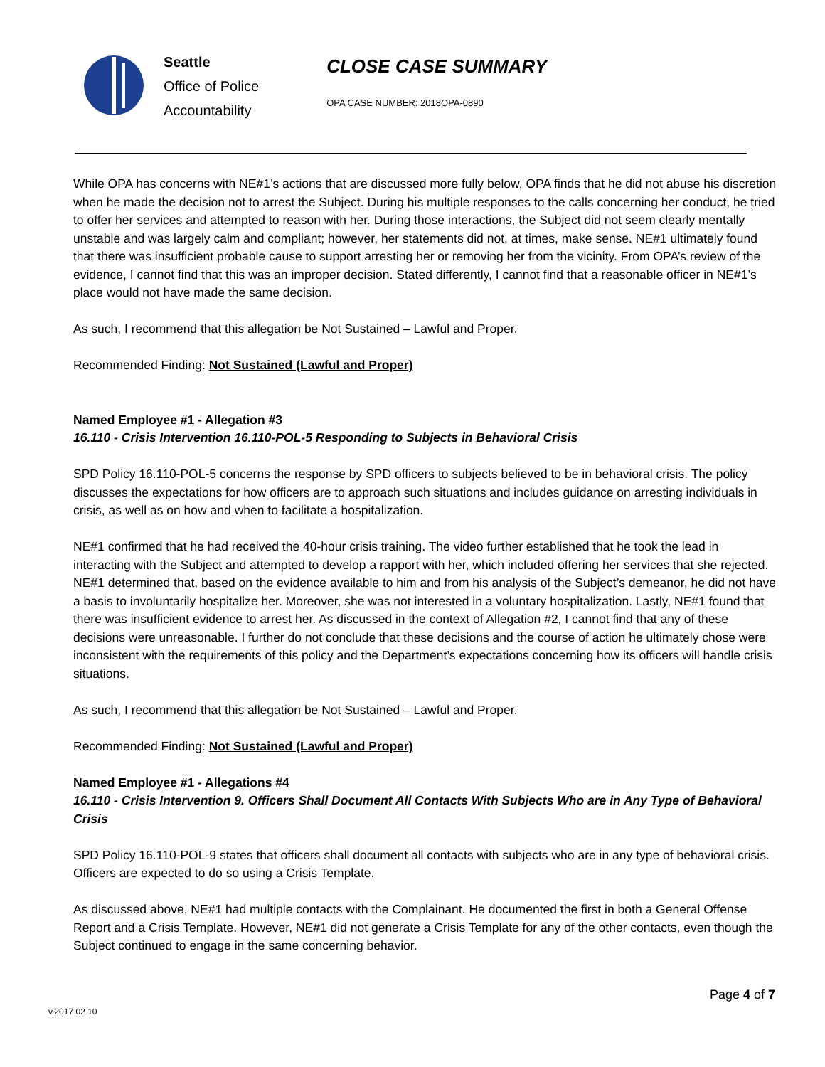Seattle
Office of Police
Accountability
CLOSE CASE SUMMARY
OPA CASE NUMBER: 2018OPA-0890
While OPA has concerns with NE#1’s actions that are discussed more fully below, OPA finds that he did not abuse his discretion when he made the decision not to arrest the Subject. During his multiple responses to the calls concerning her conduct, he tried to offer her services and attempted to reason with her. During those interactions, the Subject did not seem clearly mentally unstable and was largely calm and compliant; however, her statements did not, at times, make sense. NE#1 ultimately found that there was insufficient probable cause to support arresting her or removing her from the vicinity. From OPA’s review of the evidence, I cannot find that this was an improper decision. Stated differently, I cannot find that a reasonable officer in NE#1’s place would not have made the same decision.
As such, I recommend that this allegation be Not Sustained – Lawful and Proper.
Recommended Finding: Not Sustained (Lawful and Proper)
Named Employee #1 - Allegation #3
16.110 - Crisis Intervention 16.110-POL-5 Responding to Subjects in Behavioral Crisis
SPD Policy 16.110-POL-5 concerns the response by SPD officers to subjects believed to be in behavioral crisis. The policy discusses the expectations for how officers are to approach such situations and includes guidance on arresting individuals in crisis, as well as on how and when to facilitate a hospitalization.
NE#1 confirmed that he had received the 40-hour crisis training. The video further established that he took the lead in interacting with the Subject and attempted to develop a rapport with her, which included offering her services that she rejected. NE#1 determined that, based on the evidence available to him and from his analysis of the Subject’s demeanor, he did not have a basis to involuntarily hospitalize her. Moreover, she was not interested in a voluntary hospitalization. Lastly, NE#1 found that there was insufficient evidence to arrest her. As discussed in the context of Allegation #2, I cannot find that any of these decisions were unreasonable. I further do not conclude that these decisions and the course of action he ultimately chose were inconsistent with the requirements of this policy and the Department’s expectations concerning how its officers will handle crisis situations.
As such, I recommend that this allegation be Not Sustained – Lawful and Proper.
Recommended Finding: Not Sustained (Lawful and Proper)
Named Employee #1 - Allegations #4
16.110 - Crisis Intervention 9. Officers Shall Document All Contacts With Subjects Who are in Any Type of Behavioral Crisis
SPD Policy 16.110-POL-9 states that officers shall document all contacts with subjects who are in any type of behavioral crisis. Officers are expected to do so using a Crisis Template.
As discussed above, NE#1 had multiple contacts with the Complainant. He documented the first in both a General Offense Report and a Crisis Template. However, NE#1 did not generate a Crisis Template for any of the other contacts, even though the Subject continued to engage in the same concerning behavior.
Page 4 of 7
v.2017 02 10